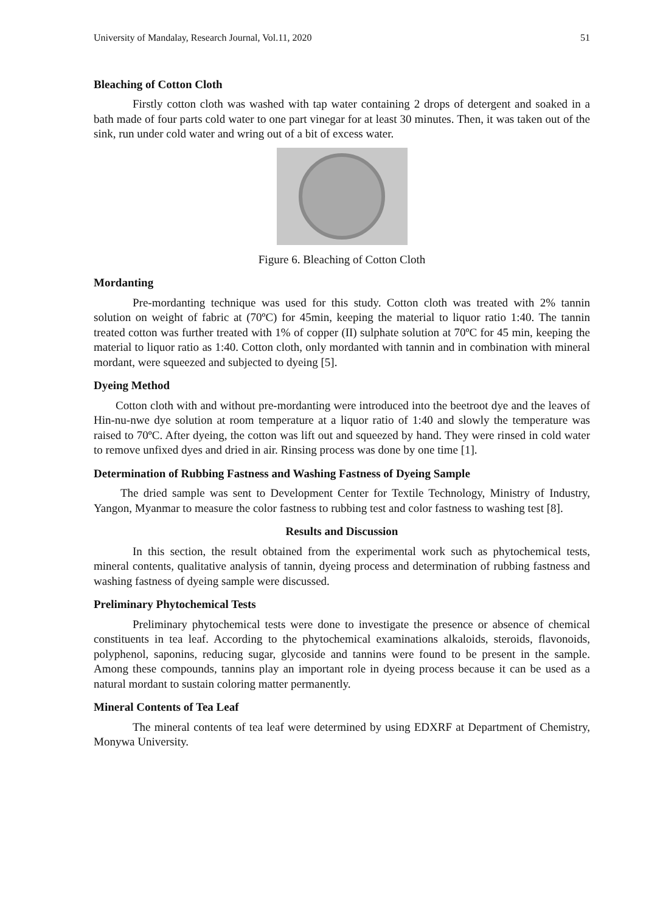University of Mandalay, Research Journal, Vol.11, 2020 51
Bleaching of Cotton Cloth
Firstly cotton cloth was washed with tap water containing 2 drops of detergent and soaked in a bath made of four parts cold water to one part vinegar for at least 30 minutes. Then, it was taken out of the sink, run under cold water and wring out of a bit of excess water.
Figure 6. Bleaching of Cotton Cloth
Mordanting
Pre-mordanting technique was used for this study. Cotton cloth was treated with 2% tannin solution on weight of fabric at (70ºC) for 45min, keeping the material to liquor ratio 1:40. The tannin treated cotton was further treated with 1% of copper (II) sulphate solution at 70ºC for 45 min, keeping the material to liquor ratio as 1:40. Cotton cloth, only mordanted with tannin and in combination with mineral mordant, were squeezed and subjected to dyeing [5].
Dyeing Method
Cotton cloth with and without pre-mordanting were introduced into the beetroot dye and the leaves of Hin-nu-nwe dye solution at room temperature at a liquor ratio of 1:40 and slowly the temperature was raised to 70ºC. After dyeing, the cotton was lift out and squeezed by hand. They were rinsed in cold water to remove unfixed dyes and dried in air. Rinsing process was done by one time [1].
Determination of Rubbing Fastness and Washing Fastness of Dyeing Sample
The dried sample was sent to Development Center for Textile Technology, Ministry of Industry, Yangon, Myanmar to measure the color fastness to rubbing test and color fastness to washing test [8].
Results and Discussion
In this section, the result obtained from the experimental work such as phytochemical tests, mineral contents, qualitative analysis of tannin, dyeing process and determination of rubbing fastness and washing fastness of dyeing sample were discussed.
Preliminary Phytochemical Tests
Preliminary phytochemical tests were done to investigate the presence or absence of chemical constituents in tea leaf. According to the phytochemical examinations alkaloids, steroids, flavonoids, polyphenol, saponins, reducing sugar, glycoside and tannins were found to be present in the sample. Among these compounds, tannins play an important role in dyeing process because it can be used as a natural mordant to sustain coloring matter permanently.
Mineral Contents of Tea Leaf
The mineral contents of tea leaf were determined by using EDXRF at Department of Chemistry, Monywa University.